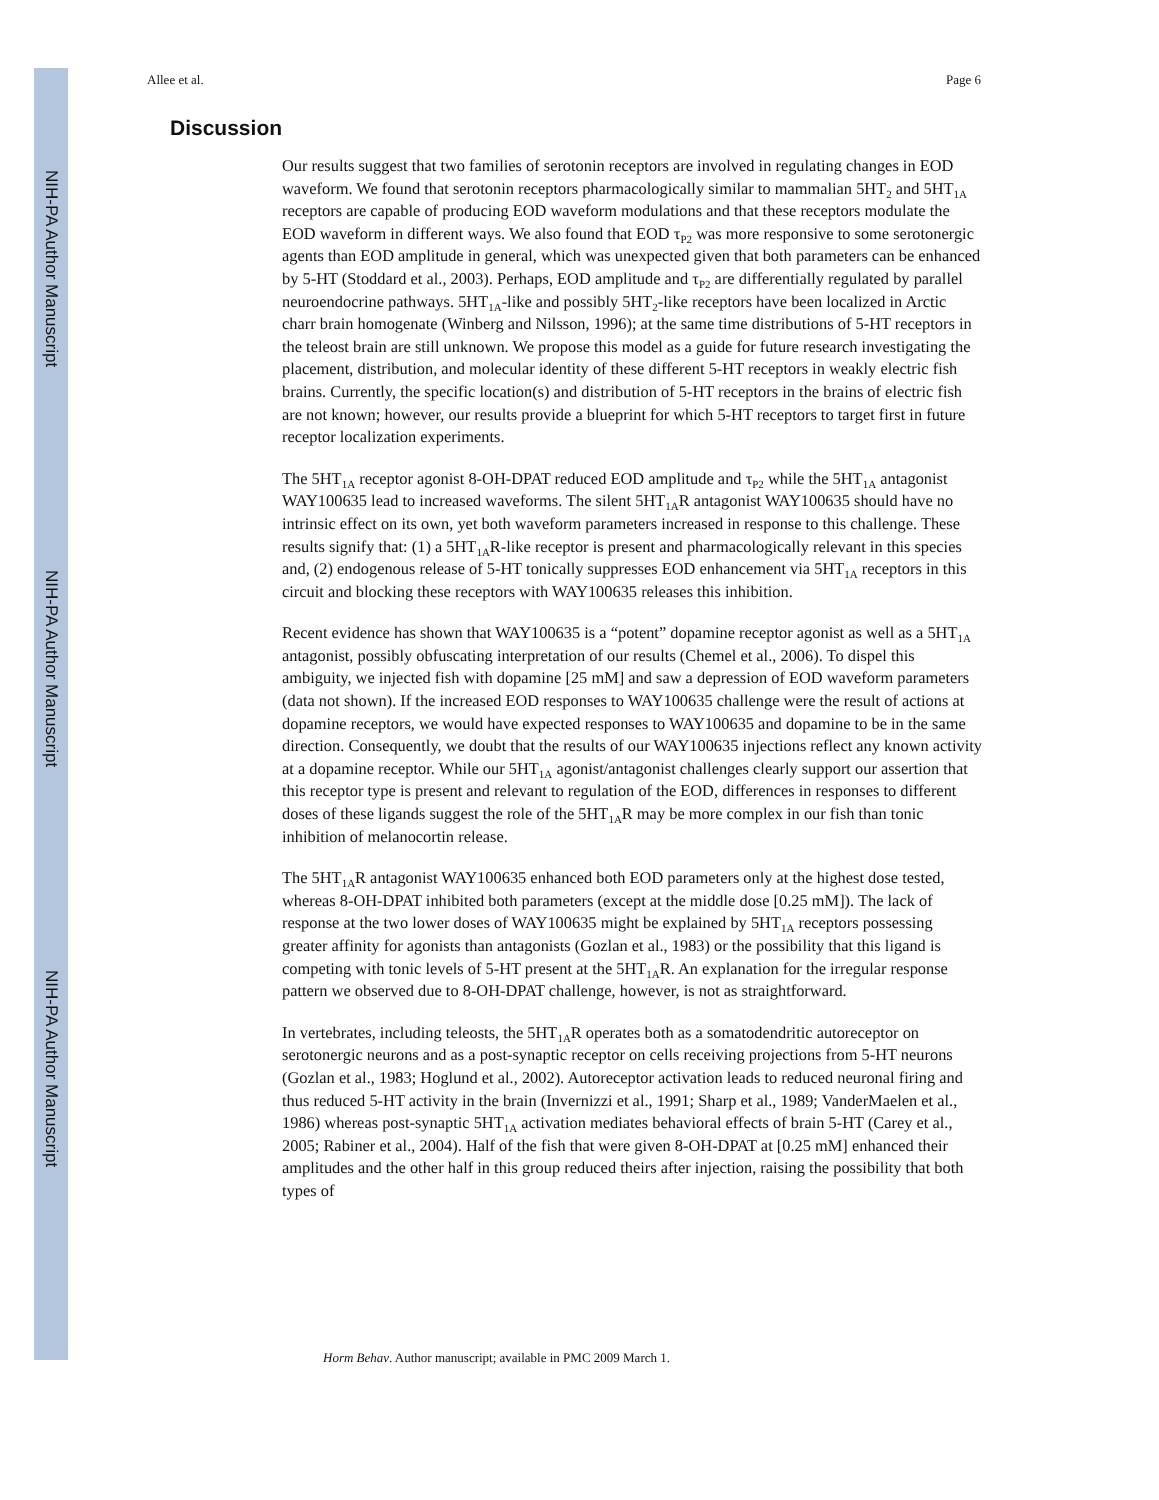NIH-PA Author Manuscript
NIH-PA Author Manuscript
NIH-PA Author Manuscript
Allee et al. Page 6
Discussion
Our results suggest that two families of serotonin receptors are involved in regulating changes in EOD waveform. We found that serotonin receptors pharmacologically similar to mammalian 5HT<sub>2</sub> and 5HT<sub>1A</sub> receptors are capable of producing EOD waveform modulations and that these receptors modulate the EOD waveform in different ways. We also found that EOD τ<sub>P2</sub> was more responsive to some serotonergic agents than EOD amplitude in general, which was unexpected given that both parameters can be enhanced by 5-HT (Stoddard et al., 2003). Perhaps, EOD amplitude and τ<sub>P2</sub> are differentially regulated by parallel neuroendocrine pathways. 5HT<sub>1A</sub>-like and possibly 5HT<sub>2</sub>-like receptors have been localized in Arctic charr brain homogenate (Winberg and Nilsson, 1996); at the same time distributions of 5-HT receptors in the teleost brain are still unknown. We propose this model as a guide for future research investigating the placement, distribution, and molecular identity of these different 5-HT receptors in weakly electric fish brains. Currently, the specific location(s) and distribution of 5-HT receptors in the brains of electric fish are not known; however, our results provide a blueprint for which 5-HT receptors to target first in future receptor localization experiments.
The 5HT<sub>1A</sub> receptor agonist 8-OH-DPAT reduced EOD amplitude and τ<sub>P2</sub> while the 5HT<sub>1A</sub> antagonist WAY100635 lead to increased waveforms. The silent 5HT<sub>1A</sub>R antagonist WAY100635 should have no intrinsic effect on its own, yet both waveform parameters increased in response to this challenge. These results signify that: (1) a 5HT<sub>1A</sub>R-like receptor is present and pharmacologically relevant in this species and, (2) endogenous release of 5-HT tonically suppresses EOD enhancement via 5HT<sub>1A</sub> receptors in this circuit and blocking these receptors with WAY100635 releases this inhibition.
Recent evidence has shown that WAY100635 is a “potent” dopamine receptor agonist as well as a 5HT<sub>1A</sub> antagonist, possibly obfuscating interpretation of our results (Chemel et al., 2006). To dispel this ambiguity, we injected fish with dopamine [25 mM] and saw a depression of EOD waveform parameters (data not shown). If the increased EOD responses to WAY100635 challenge were the result of actions at dopamine receptors, we would have expected responses to WAY100635 and dopamine to be in the same direction. Consequently, we doubt that the results of our WAY100635 injections reflect any known activity at a dopamine receptor. While our 5HT<sub>1A</sub> agonist/antagonist challenges clearly support our assertion that this receptor type is present and relevant to regulation of the EOD, differences in responses to different doses of these ligands suggest the role of the 5HT<sub>1A</sub>R may be more complex in our fish than tonic inhibition of melanocortin release.
The 5HT<sub>1A</sub>R antagonist WAY100635 enhanced both EOD parameters only at the highest dose tested, whereas 8-OH-DPAT inhibited both parameters (except at the middle dose [0.25 mM]). The lack of response at the two lower doses of WAY100635 might be explained by 5HT<sub>1A</sub> receptors possessing greater affinity for agonists than antagonists (Gozlan et al., 1983) or the possibility that this ligand is competing with tonic levels of 5-HT present at the 5HT<sub>1A</sub>R. An explanation for the irregular response pattern we observed due to 8-OH-DPAT challenge, however, is not as straightforward.
In vertebrates, including teleosts, the 5HT<sub>1A</sub>R operates both as a somatodendritic autoreceptor on serotonergic neurons and as a post-synaptic receptor on cells receiving projections from 5-HT neurons (Gozlan et al., 1983; Hoglund et al., 2002). Autoreceptor activation leads to reduced neuronal firing and thus reduced 5-HT activity in the brain (Invernizzi et al., 1991; Sharp et al., 1989; VanderMaelen et al., 1986) whereas post-synaptic 5HT<sub>1A</sub> activation mediates behavioral effects of brain 5-HT (Carey et al., 2005; Rabiner et al., 2004). Half of the fish that were given 8-OH-DPAT at [0.25 mM] enhanced their amplitudes and the other half in this group reduced theirs after injection, raising the possibility that both types of
Horm Behav. Author manuscript; available in PMC 2009 March 1.